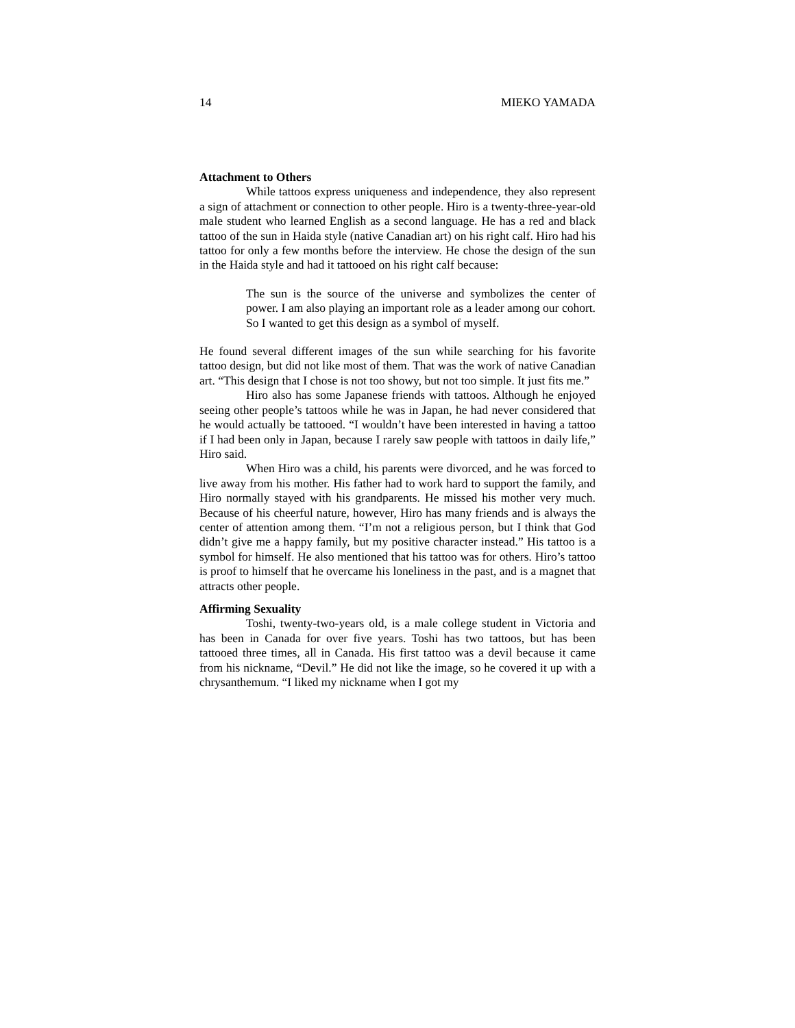14 MIEKO YAMADA
Attachment to Others
While tattoos express uniqueness and independence, they also represent a sign of attachment or connection to other people. Hiro is a twenty-three-year-old male student who learned English as a second language. He has a red and black tattoo of the sun in Haida style (native Canadian art) on his right calf. Hiro had his tattoo for only a few months before the interview. He chose the design of the sun in the Haida style and had it tattooed on his right calf because:
The sun is the source of the universe and symbolizes the center of power. I am also playing an important role as a leader among our cohort. So I wanted to get this design as a symbol of myself.
He found several different images of the sun while searching for his favorite tattoo design, but did not like most of them. That was the work of native Canadian art. “This design that I chose is not too showy, but not too simple. It just fits me.”
Hiro also has some Japanese friends with tattoos. Although he enjoyed seeing other people’s tattoos while he was in Japan, he had never considered that he would actually be tattooed. “I wouldn’t have been interested in having a tattoo if I had been only in Japan, because I rarely saw people with tattoos in daily life,” Hiro said.
When Hiro was a child, his parents were divorced, and he was forced to live away from his mother. His father had to work hard to support the family, and Hiro normally stayed with his grandparents. He missed his mother very much. Because of his cheerful nature, however, Hiro has many friends and is always the center of attention among them. “I’m not a religious person, but I think that God didn’t give me a happy family, but my positive character instead.” His tattoo is a symbol for himself. He also mentioned that his tattoo was for others. Hiro’s tattoo is proof to himself that he overcame his loneliness in the past, and is a magnet that attracts other people.
Affirming Sexuality
Toshi, twenty-two-years old, is a male college student in Victoria and has been in Canada for over five years. Toshi has two tattoos, but has been tattooed three times, all in Canada. His first tattoo was a devil because it came from his nickname, “Devil.” He did not like the image, so he covered it up with a chrysanthemum. “I liked my nickname when I got my